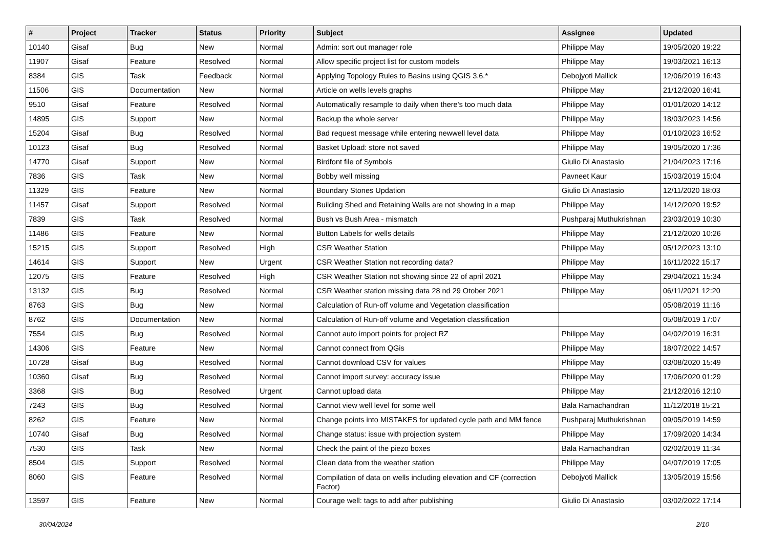| # | Project | Tracker | Status | Priority | Subject | Assignee | Updated |
| --- | --- | --- | --- | --- | --- | --- | --- |
| 10140 | Gisaf | Bug | New | Normal | Admin: sort out manager role | Philippe May | 19/05/2020 19:22 |
| 11907 | Gisaf | Feature | Resolved | Normal | Allow specific project list for custom models | Philippe May | 19/03/2021 16:13 |
| 8384 | GIS | Task | Feedback | Normal | Applying Topology Rules to Basins using QGIS 3.6.* | Debojyoti Mallick | 12/06/2019 16:43 |
| 11506 | GIS | Documentation | New | Normal | Article on wells levels graphs | Philippe May | 21/12/2020 16:41 |
| 9510 | Gisaf | Feature | Resolved | Normal | Automatically resample to daily when there's too much data | Philippe May | 01/01/2020 14:12 |
| 14895 | GIS | Support | New | Normal | Backup the whole server | Philippe May | 18/03/2023 14:56 |
| 15204 | Gisaf | Bug | Resolved | Normal | Bad request message while entering newwell level data | Philippe May | 01/10/2023 16:52 |
| 10123 | Gisaf | Bug | Resolved | Normal | Basket Upload: store not saved | Philippe May | 19/05/2020 17:36 |
| 14770 | Gisaf | Support | New | Normal | Birdfont file of Symbols | Giulio Di Anastasio | 21/04/2023 17:16 |
| 7836 | GIS | Task | New | Normal | Bobby well missing | Pavneet Kaur | 15/03/2019 15:04 |
| 11329 | GIS | Feature | New | Normal | Boundary Stones Updation | Giulio Di Anastasio | 12/11/2020 18:03 |
| 11457 | Gisaf | Support | Resolved | Normal | Building Shed and Retaining Walls are not showing in a map | Philippe May | 14/12/2020 19:52 |
| 7839 | GIS | Task | Resolved | Normal | Bush vs Bush Area - mismatch | Pushparaj Muthukrishnan | 23/03/2019 10:30 |
| 11486 | GIS | Feature | New | Normal | Button Labels for wells details | Philippe May | 21/12/2020 10:26 |
| 15215 | GIS | Support | Resolved | High | CSR Weather Station | Philippe May | 05/12/2023 13:10 |
| 14614 | GIS | Support | New | Urgent | CSR Weather Station not recording data? | Philippe May | 16/11/2022 15:17 |
| 12075 | GIS | Feature | Resolved | High | CSR Weather Station not showing since 22 of april 2021 | Philippe May | 29/04/2021 15:34 |
| 13132 | GIS | Bug | Resolved | Normal | CSR Weather station missing data 28 nd 29 Otober 2021 | Philippe May | 06/11/2021 12:20 |
| 8763 | GIS | Bug | New | Normal | Calculation of Run-off volume and Vegetation classification | | 05/08/2019 11:16 |
| 8762 | GIS | Documentation | New | Normal | Calculation of Run-off volume and Vegetation classification | | 05/08/2019 17:07 |
| 7554 | GIS | Bug | Resolved | Normal | Cannot auto import points for project RZ | Philippe May | 04/02/2019 16:31 |
| 14306 | GIS | Feature | New | Normal | Cannot connect from QGis | Philippe May | 18/07/2022 14:57 |
| 10728 | Gisaf | Bug | Resolved | Normal | Cannot download CSV for values | Philippe May | 03/08/2020 15:49 |
| 10360 | Gisaf | Bug | Resolved | Normal | Cannot import survey: accuracy issue | Philippe May | 17/06/2020 01:29 |
| 3368 | GIS | Bug | Resolved | Urgent | Cannot upload data | Philippe May | 21/12/2016 12:10 |
| 7243 | GIS | Bug | Resolved | Normal | Cannot view well level for some well | Bala Ramachandran | 11/12/2018 15:21 |
| 8262 | GIS | Feature | New | Normal | Change points into MISTAKES for updated cycle path and MM fence | Pushparaj Muthukrishnan | 09/05/2019 14:59 |
| 10740 | Gisaf | Bug | Resolved | Normal | Change status: issue with projection system | Philippe May | 17/09/2020 14:34 |
| 7530 | GIS | Task | New | Normal | Check the paint of the piezo boxes | Bala Ramachandran | 02/02/2019 11:34 |
| 8504 | GIS | Support | Resolved | Normal | Clean data from the weather station | Philippe May | 04/07/2019 17:05 |
| 8060 | GIS | Feature | Resolved | Normal | Compilation of data on wells including elevation and CF (correction Factor) | Debojyoti Mallick | 13/05/2019 15:56 |
| 13597 | GIS | Feature | New | Normal | Courage well: tags to add after publishing | Giulio Di Anastasio | 03/02/2022 17:14 |
30/04/2024 2/10